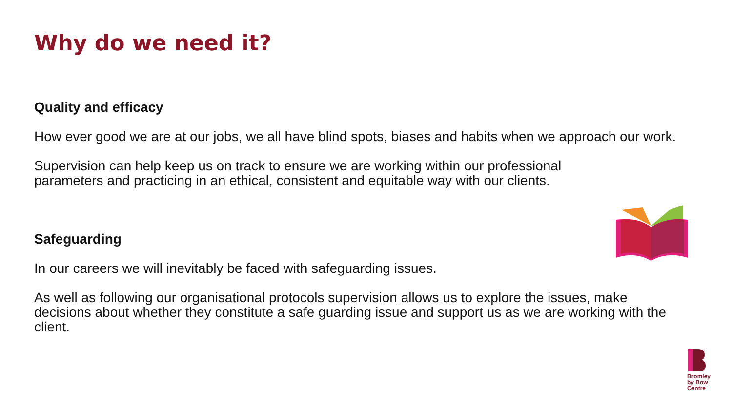Why do we need it?
Quality and efficacy
How ever good we are at our jobs, we all have blind spots, biases and habits when we approach our work.
Supervision can help keep us on track to ensure we are working within our professional parameters and practicing in an ethical, consistent and equitable way with our clients.
Safeguarding
In our careers we will inevitably be faced with safeguarding issues.
As well as following our organisational protocols supervision allows us to explore the issues, make decisions about whether they constitute a safe guarding issue and support us as we are working with the client.
Bromley
by Bow
Centre